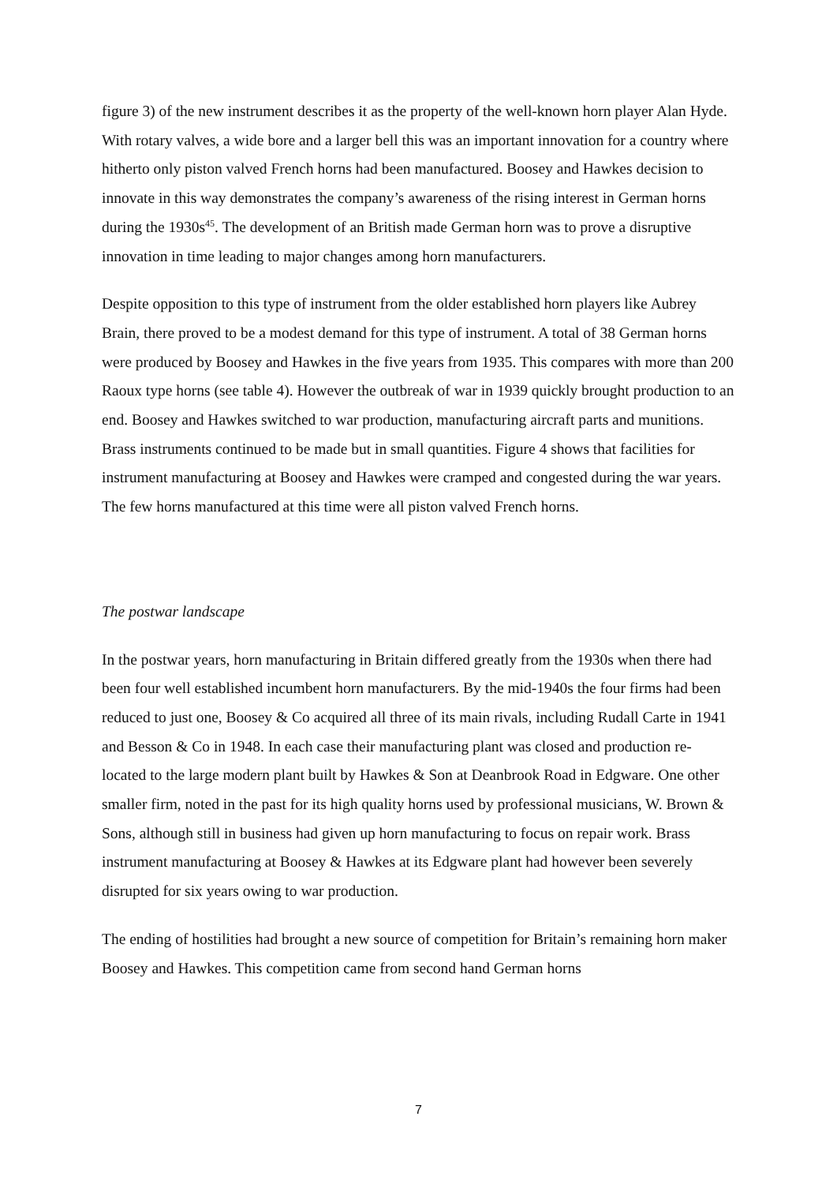figure 3) of the new instrument describes it as the property of the well-known horn player Alan Hyde. With rotary valves, a wide bore and a larger bell this was an important innovation for a country where hitherto only piston valved French horns had been manufactured. Boosey and Hawkes decision to innovate in this way demonstrates the company’s awareness of the rising interest in German horns during the 1930s<sup>45</sup>. The development of an British made German horn was to prove a disruptive innovation in time leading to major changes among horn manufacturers.
Despite opposition to this type of instrument from the older established horn players like Aubrey Brain, there proved to be a modest demand for this type of instrument. A total of 38 German horns were produced by Boosey and Hawkes in the five years from 1935. This compares with more than 200 Raoux type horns (see table 4). However the outbreak of war in 1939 quickly brought production to an end. Boosey and Hawkes switched to war production, manufacturing aircraft parts and munitions. Brass instruments continued to be made but in small quantities. Figure 4 shows that facilities for instrument manufacturing at Boosey and Hawkes were cramped and congested during the war years. The few horns manufactured at this time were all piston valved French horns.
The postwar landscape
In the postwar years, horn manufacturing in Britain differed greatly from the 1930s when there had been four well established incumbent horn manufacturers. By the mid-1940s the four firms had been reduced to just one, Boosey & Co acquired all three of its main rivals, including Rudall Carte in 1941 and Besson & Co in 1948. In each case their manufacturing plant was closed and production re-located to the large modern plant built by Hawkes & Son at Deanbrook Road in Edgware. One other smaller firm, noted in the past for its high quality horns used by professional musicians, W. Brown & Sons, although still in business had given up horn manufacturing to focus on repair work. Brass instrument manufacturing at Boosey & Hawkes at its Edgware plant had however been severely disrupted for six years owing to war production.
The ending of hostilities had brought a new source of competition for Britain’s remaining horn maker Boosey and Hawkes. This competition came from second hand German horns
7